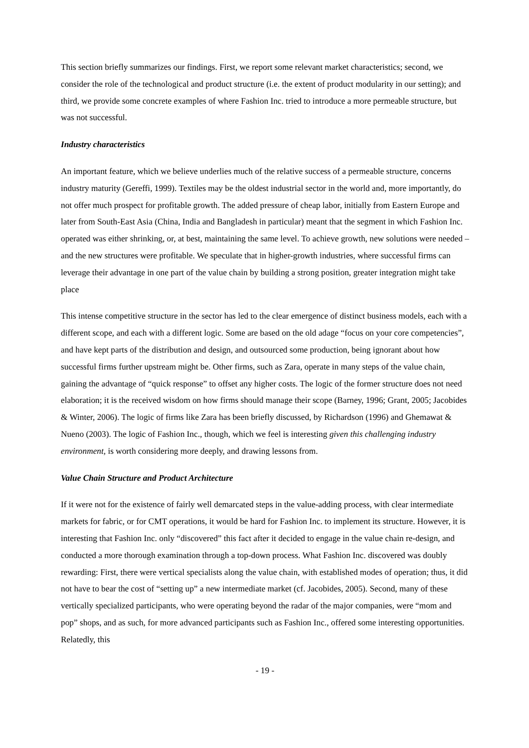This section briefly summarizes our findings. First, we report some relevant market characteristics; second, we consider the role of the technological and product structure (i.e. the extent of product modularity in our setting); and third, we provide some concrete examples of where Fashion Inc. tried to introduce a more permeable structure, but was not successful.
Industry characteristics
An important feature, which we believe underlies much of the relative success of a permeable structure, concerns industry maturity (Gereffi, 1999). Textiles may be the oldest industrial sector in the world and, more importantly, do not offer much prospect for profitable growth. The added pressure of cheap labor, initially from Eastern Europe and later from South-East Asia (China, India and Bangladesh in particular) meant that the segment in which Fashion Inc. operated was either shrinking, or, at best, maintaining the same level. To achieve growth, new solutions were needed – and the new structures were profitable. We speculate that in higher-growth industries, where successful firms can leverage their advantage in one part of the value chain by building a strong position, greater integration might take place
This intense competitive structure in the sector has led to the clear emergence of distinct business models, each with a different scope, and each with a different logic. Some are based on the old adage “focus on your core competencies”, and have kept parts of the distribution and design, and outsourced some production, being ignorant about how successful firms further upstream might be. Other firms, such as Zara, operate in many steps of the value chain, gaining the advantage of “quick response” to offset any higher costs. The logic of the former structure does not need elaboration; it is the received wisdom on how firms should manage their scope (Barney, 1996; Grant, 2005; Jacobides & Winter, 2006). The logic of firms like Zara has been briefly discussed, by Richardson (1996) and Ghemawat & Nueno (2003). The logic of Fashion Inc., though, which we feel is interesting given this challenging industry environment, is worth considering more deeply, and drawing lessons from.
Value Chain Structure and Product Architecture
If it were not for the existence of fairly well demarcated steps in the value-adding process, with clear intermediate markets for fabric, or for CMT operations, it would be hard for Fashion Inc. to implement its structure. However, it is interesting that Fashion Inc. only “discovered” this fact after it decided to engage in the value chain re-design, and conducted a more thorough examination through a top-down process. What Fashion Inc. discovered was doubly rewarding: First, there were vertical specialists along the value chain, with established modes of operation; thus, it did not have to bear the cost of “setting up” a new intermediate market (cf. Jacobides, 2005). Second, many of these vertically specialized participants, who were operating beyond the radar of the major companies, were “mom and pop” shops, and as such, for more advanced participants such as Fashion Inc., offered some interesting opportunities. Relatedly, this
- 19 -